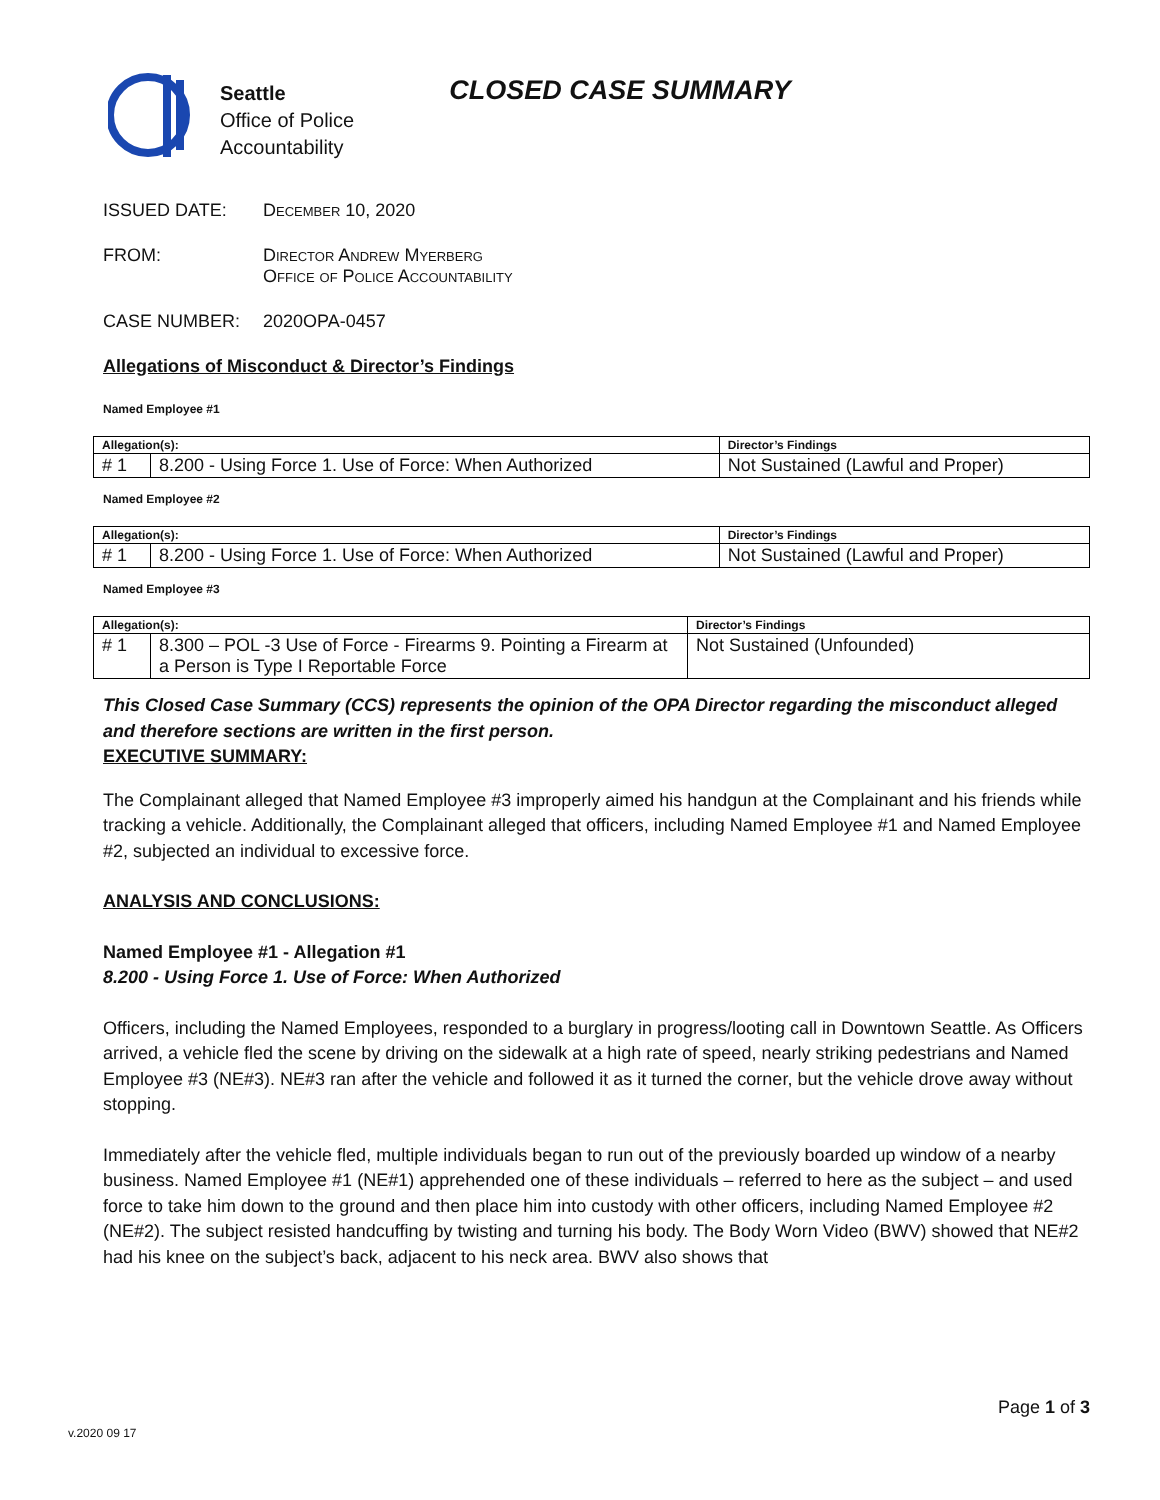Seattle
Office of Police
Accountability
CLOSED CASE SUMMARY
ISSUED DATE: December 10, 2020
FROM: Director Andrew Myerberg
Office of Police Accountability
CASE NUMBER: 2020OPA-0457
Allegations of Misconduct & Director’s Findings
Named Employee #1
| Allegation(s): | | Director’s Findings |
| --- | --- | --- |
| # 1 | 8.200 - Using Force 1. Use of Force: When Authorized | Not Sustained (Lawful and Proper) |
Named Employee #2
| Allegation(s): | | Director’s Findings |
| --- | --- | --- |
| # 1 | 8.200 - Using Force 1. Use of Force: When Authorized | Not Sustained (Lawful and Proper) |
Named Employee #3
| Allegation(s): | | Director’s Findings |
| --- | --- | --- |
| # 1 | 8.300 – POL -3 Use of Force - Firearms 9. Pointing a Firearm at a Person is Type I Reportable Force | Not Sustained (Unfounded) |
This Closed Case Summary (CCS) represents the opinion of the OPA Director regarding the misconduct alleged and therefore sections are written in the first person.
EXECUTIVE SUMMARY:
The Complainant alleged that Named Employee #3 improperly aimed his handgun at the Complainant and his friends while tracking a vehicle. Additionally, the Complainant alleged that officers, including Named Employee #1 and Named Employee #2, subjected an individual to excessive force.
ANALYSIS AND CONCLUSIONS:
Named Employee #1 - Allegation #1
8.200 - Using Force 1. Use of Force: When Authorized
Officers, including the Named Employees, responded to a burglary in progress/looting call in Downtown Seattle. As Officers arrived, a vehicle fled the scene by driving on the sidewalk at a high rate of speed, nearly striking pedestrians and Named Employee #3 (NE#3). NE#3 ran after the vehicle and followed it as it turned the corner, but the vehicle drove away without stopping.
Immediately after the vehicle fled, multiple individuals began to run out of the previously boarded up window of a nearby business. Named Employee #1 (NE#1) apprehended one of these individuals – referred to here as the subject – and used force to take him down to the ground and then place him into custody with other officers, including Named Employee #2 (NE#2). The subject resisted handcuffing by twisting and turning his body. The Body Worn Video (BWV) showed that NE#2 had his knee on the subject’s back, adjacent to his neck area. BWV also shows that
Page 1 of 3
v.2020 09 17